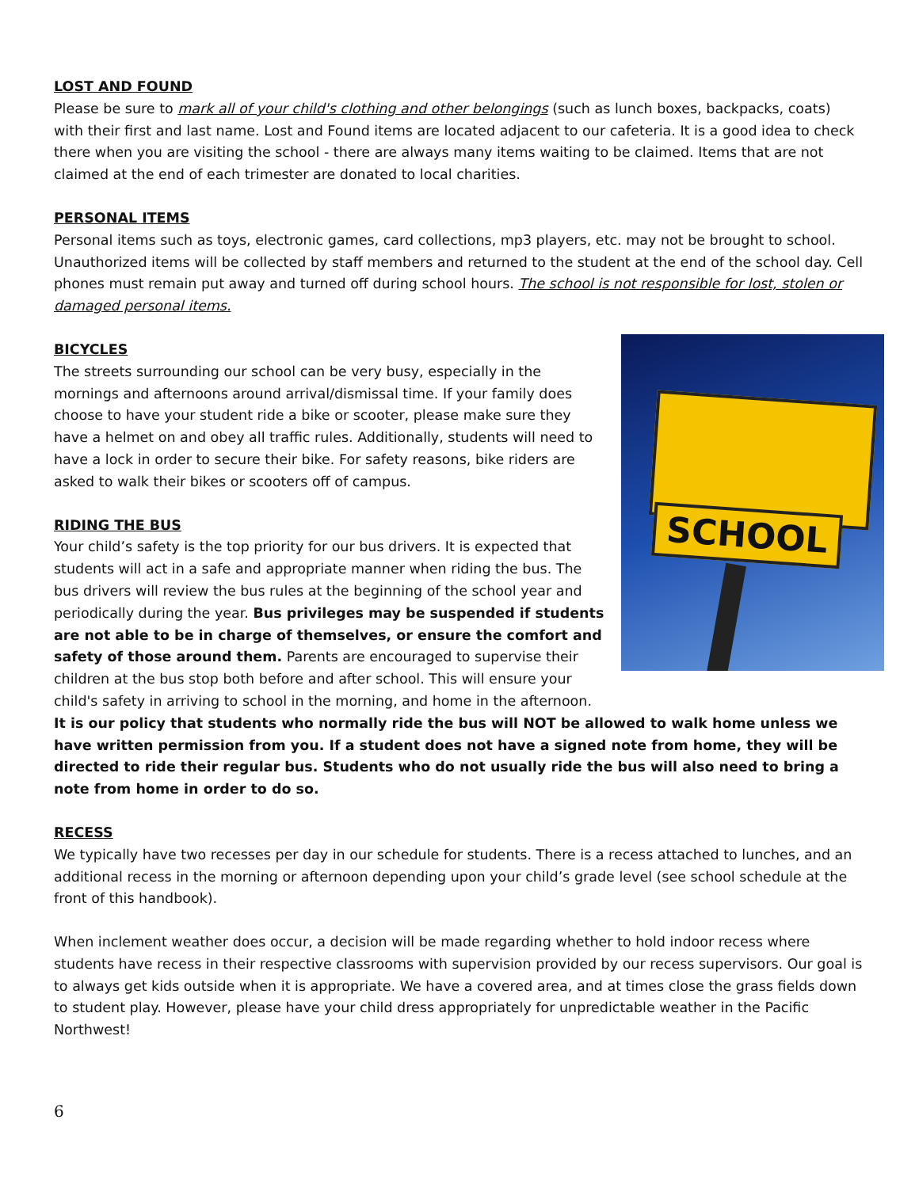LOST AND FOUND
Please be sure to mark all of your child's clothing and other belongings (such as lunch boxes, backpacks, coats) with their first and last name. Lost and Found items are located adjacent to our cafeteria. It is a good idea to check there when you are visiting the school - there are always many items waiting to be claimed. Items that are not claimed at the end of each trimester are donated to local charities.
PERSONAL ITEMS
Personal items such as toys, electronic games, card collections, mp3 players, etc. may not be brought to school. Unauthorized items will be collected by staff members and returned to the student at the end of the school day. Cell phones must remain put away and turned off during school hours. The school is not responsible for lost, stolen or damaged personal items.
SCHOOL
BICYCLES
The streets surrounding our school can be very busy, especially in the mornings and afternoons around arrival/dismissal time. If your family does choose to have your student ride a bike or scooter, please make sure they have a helmet on and obey all traffic rules. Additionally, students will need to have a lock in order to secure their bike. For safety reasons, bike riders are asked to walk their bikes or scooters off of campus.
RIDING THE BUS
Your child’s safety is the top priority for our bus drivers. It is expected that students will act in a safe and appropriate manner when riding the bus. The bus drivers will review the bus rules at the beginning of the school year and periodically during the year. Bus privileges may be suspended if students are not able to be in charge of themselves, or ensure the comfort and safety of those around them. Parents are encouraged to supervise their children at the bus stop both before and after school. This will ensure your child's safety in arriving to school in the morning, and home in the afternoon.
It is our policy that students who normally ride the bus will NOT be allowed to walk home unless we have written permission from you. If a student does not have a signed note from home, they will be directed to ride their regular bus. Students who do not usually ride the bus will also need to bring a note from home in order to do so.
RECESS
We typically have two recesses per day in our schedule for students. There is a recess attached to lunches, and an additional recess in the morning or afternoon depending upon your child’s grade level (see school schedule at the front of this handbook).
When inclement weather does occur, a decision will be made regarding whether to hold indoor recess where students have recess in their respective classrooms with supervision provided by our recess supervisors. Our goal is to always get kids outside when it is appropriate. We have a covered area, and at times close the grass fields down to student play. However, please have your child dress appropriately for unpredictable weather in the Pacific Northwest!
6